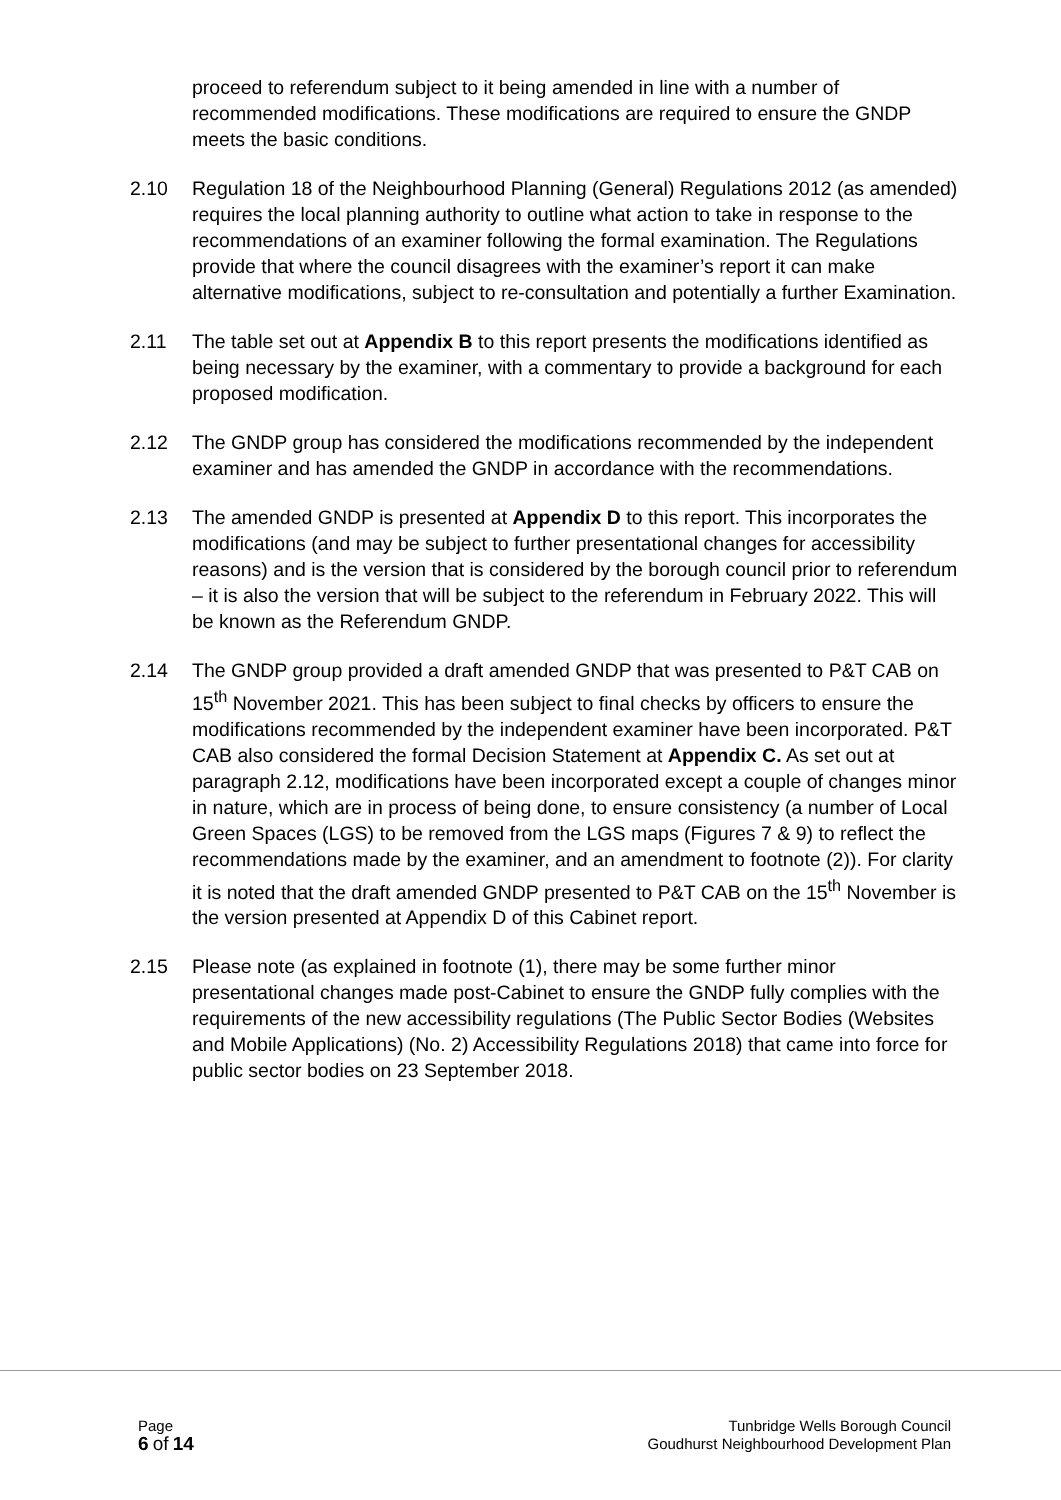proceed to referendum subject to it being amended in line with a number of recommended modifications. These modifications are required to ensure the GNDP meets the basic conditions.
2.10 Regulation 18 of the Neighbourhood Planning (General) Regulations 2012 (as amended) requires the local planning authority to outline what action to take in response to the recommendations of an examiner following the formal examination. The Regulations provide that where the council disagrees with the examiner’s report it can make alternative modifications, subject to re-consultation and potentially a further Examination.
2.11 The table set out at Appendix B to this report presents the modifications identified as being necessary by the examiner, with a commentary to provide a background for each proposed modification.
2.12 The GNDP group has considered the modifications recommended by the independent examiner and has amended the GNDP in accordance with the recommendations.
2.13 The amended GNDP is presented at Appendix D to this report. This incorporates the modifications (and may be subject to further presentational changes for accessibility reasons) and is the version that is considered by the borough council prior to referendum – it is also the version that will be subject to the referendum in February 2022. This will be known as the Referendum GNDP.
2.14 The GNDP group provided a draft amended GNDP that was presented to P&T CAB on 15<sup>th</sup> November 2021. This has been subject to final checks by officers to ensure the modifications recommended by the independent examiner have been incorporated. P&T CAB also considered the formal Decision Statement at Appendix C. As set out at paragraph 2.12, modifications have been incorporated except a couple of changes minor in nature, which are in process of being done, to ensure consistency (a number of Local Green Spaces (LGS) to be removed from the LGS maps (Figures 7 & 9) to reflect the recommendations made by the examiner, and an amendment to footnote (2)). For clarity it is noted that the draft amended GNDP presented to P&T CAB on the 15<sup>th</sup> November is the version presented at Appendix D of this Cabinet report.
2.15 Please note (as explained in footnote (1), there may be some further minor presentational changes made post-Cabinet to ensure the GNDP fully complies with the requirements of the new accessibility regulations (The Public Sector Bodies (Websites and Mobile Applications) (No. 2) Accessibility Regulations 2018) that came into force for public sector bodies on 23 September 2018.
Page
6 of 14
Tunbridge Wells Borough Council
Goudhurst Neighbourhood Development Plan